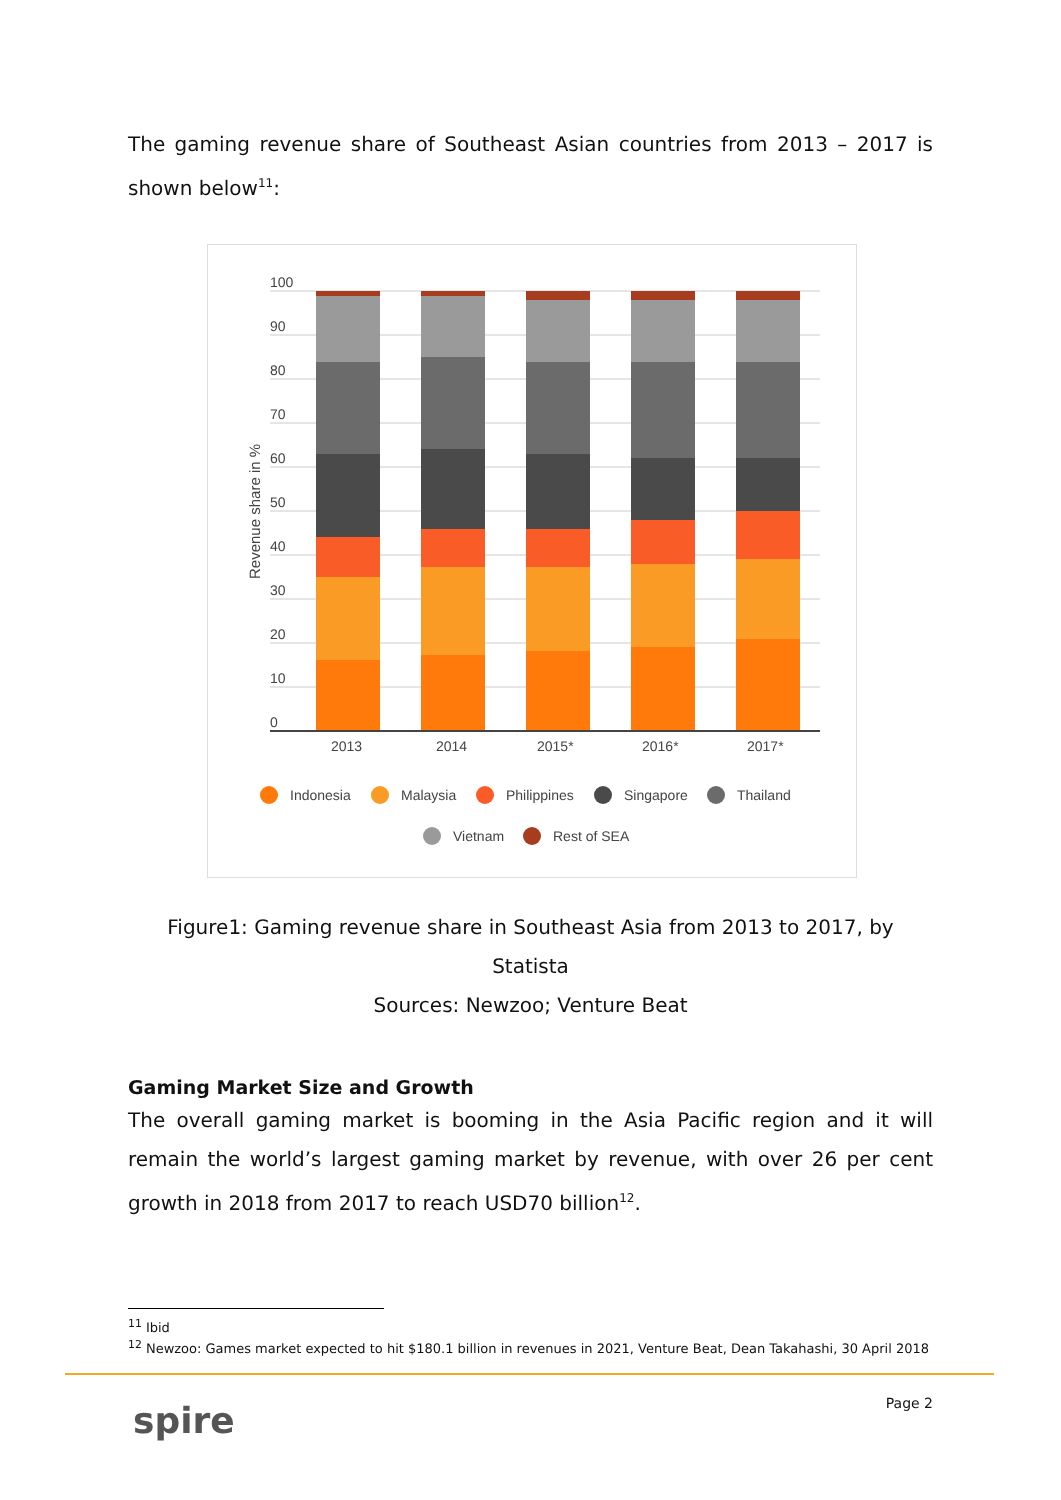The gaming revenue share of Southeast Asian countries from 2013 – 2017 is shown below<sup>11</sup>:
Revenue share in %
100
90
80
70
60
50
40
30
20
10
0
2013
2014
2015*
2016*
2017*
Indonesia
Malaysia
Philippines
Singapore
Thailand
Vietnam
Rest of SEA
Figure1: Gaming revenue share in Southeast Asia from 2013 to 2017, by
Statista
Sources: Newzoo; Venture Beat
Gaming Market Size and Growth
The overall gaming market is booming in the Asia Pacific region and it will remain the world’s largest gaming market by revenue, with over 26 per cent growth in 2018 from 2017 to reach USD70 billion<sup>12</sup>.
<sup>11</sup> Ibid
<sup>12</sup> Newzoo: Games market expected to hit $180.1 billion in revenues in 2021, Venture Beat, Dean Takahashi, 30 April 2018
spire Page 2